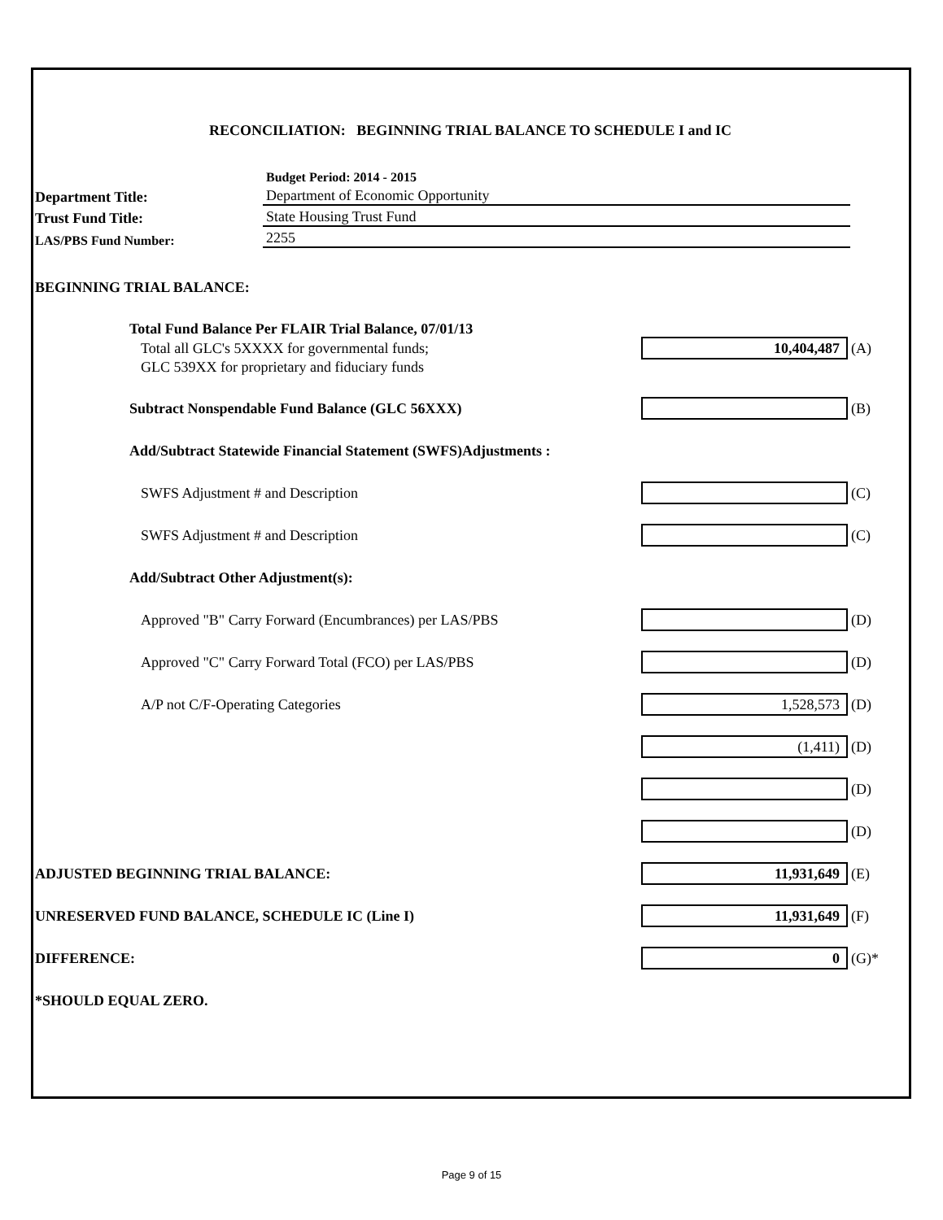RECONCILIATION: BEGINNING TRIAL BALANCE TO SCHEDULE I and IC
Budget Period: 2014 - 2015
Department Title:
Department of Economic Opportunity
Trust Fund Title:
State Housing Trust Fund
LAS/PBS Fund Number:
2255
BEGINNING TRIAL BALANCE:
Total Fund Balance Per FLAIR Trial Balance, 07/01/13
Total all GLC's 5XXXX for governmental funds;
10,404,487
(A)
GLC 539XX for proprietary and fiduciary funds
Subtract Nonspendable Fund Balance (GLC 56XXX) (B)
Add/Subtract Statewide Financial Statement (SWFS)Adjustments :
SWFS Adjustment # and Description (C)
SWFS Adjustment # and Description (C)
Add/Subtract Other Adjustment(s):
Approved "B" Carry Forward (Encumbrances) per LAS/PBS (D)
Approved "C" Carry Forward Total (FCO) per LAS/PBS (D)
A/P not C/F-Operating Categories
1,528,573
(D)
(1,411)
(D)
(D)
(D)
ADJUSTED BEGINNING TRIAL BALANCE:
11,931,649
(E)
UNRESERVED FUND BALANCE, SCHEDULE IC (Line I)
11,931,649
(F)
DIFFERENCE:
0
(G)*
*SHOULD EQUAL ZERO.
Page 9 of 15